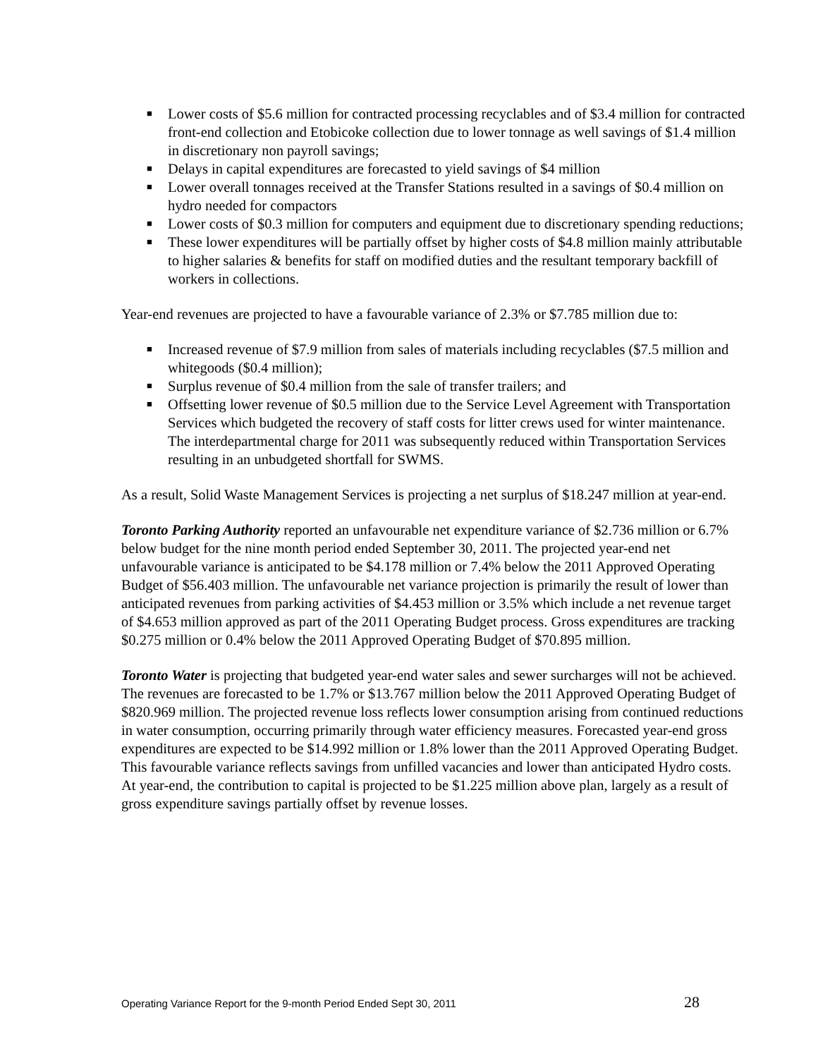■ Lower costs of $5.6 million for contracted processing recyclables and of $3.4 million for contracted front-end collection and Etobicoke collection due to lower tonnage as well savings of $1.4 million in discretionary non payroll savings;
■ Delays in capital expenditures are forecasted to yield savings of $4 million
■ Lower overall tonnages received at the Transfer Stations resulted in a savings of $0.4 million on hydro needed for compactors
■ Lower costs of $0.3 million for computers and equipment due to discretionary spending reductions;
■ These lower expenditures will be partially offset by higher costs of $4.8 million mainly attributable to higher salaries & benefits for staff on modified duties and the resultant temporary backfill of workers in collections.
Year-end revenues are projected to have a favourable variance of 2.3% or $7.785 million due to:
■ Increased revenue of $7.9 million from sales of materials including recyclables ($7.5 million and whitegoods ($0.4 million);
■ Surplus revenue of $0.4 million from the sale of transfer trailers; and
■ Offsetting lower revenue of $0.5 million due to the Service Level Agreement with Transportation Services which budgeted the recovery of staff costs for litter crews used for winter maintenance. The interdepartmental charge for 2011 was subsequently reduced within Transportation Services resulting in an unbudgeted shortfall for SWMS.
As a result, Solid Waste Management Services is projecting a net surplus of $18.247 million at year-end.
Toronto Parking Authority reported an unfavourable net expenditure variance of $2.736 million or 6.7% below budget for the nine month period ended September 30, 2011. The projected year-end net unfavourable variance is anticipated to be $4.178 million or 7.4% below the 2011 Approved Operating Budget of $56.403 million. The unfavourable net variance projection is primarily the result of lower than anticipated revenues from parking activities of $4.453 million or 3.5% which include a net revenue target of $4.653 million approved as part of the 2011 Operating Budget process. Gross expenditures are tracking $0.275 million or 0.4% below the 2011 Approved Operating Budget of $70.895 million.
Toronto Water is projecting that budgeted year-end water sales and sewer surcharges will not be achieved. The revenues are forecasted to be 1.7% or $13.767 million below the 2011 Approved Operating Budget of $820.969 million. The projected revenue loss reflects lower consumption arising from continued reductions in water consumption, occurring primarily through water efficiency measures. Forecasted year-end gross expenditures are expected to be $14.992 million or 1.8% lower than the 2011 Approved Operating Budget. This favourable variance reflects savings from unfilled vacancies and lower than anticipated Hydro costs. At year-end, the contribution to capital is projected to be $1.225 million above plan, largely as a result of gross expenditure savings partially offset by revenue losses.
Operating Variance Report for the 9-month Period Ended Sept 30, 2011 28